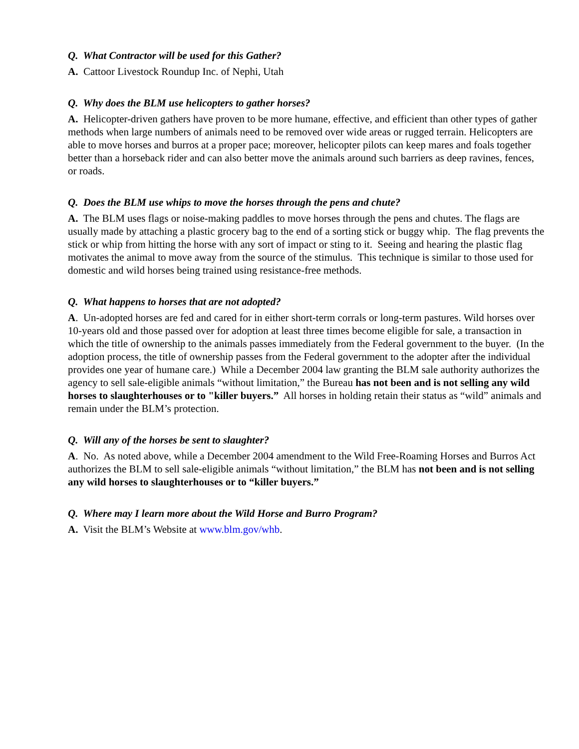Q. What Contractor will be used for this Gather?
A. Cattoor Livestock Roundup Inc. of Nephi, Utah
Q. Why does the BLM use helicopters to gather horses?
A. Helicopter-driven gathers have proven to be more humane, effective, and efficient than other types of gather methods when large numbers of animals need to be removed over wide areas or rugged terrain. Helicopters are able to move horses and burros at a proper pace; moreover, helicopter pilots can keep mares and foals together better than a horseback rider and can also better move the animals around such barriers as deep ravines, fences, or roads.
Q. Does the BLM use whips to move the horses through the pens and chute?
A. The BLM uses flags or noise-making paddles to move horses through the pens and chutes. The flags are usually made by attaching a plastic grocery bag to the end of a sorting stick or buggy whip. The flag prevents the stick or whip from hitting the horse with any sort of impact or sting to it. Seeing and hearing the plastic flag motivates the animal to move away from the source of the stimulus. This technique is similar to those used for domestic and wild horses being trained using resistance-free methods.
Q. What happens to horses that are not adopted?
A. Un-adopted horses are fed and cared for in either short-term corrals or long-term pastures. Wild horses over 10-years old and those passed over for adoption at least three times become eligible for sale, a transaction in which the title of ownership to the animals passes immediately from the Federal government to the buyer. (In the adoption process, the title of ownership passes from the Federal government to the adopter after the individual provides one year of humane care.) While a December 2004 law granting the BLM sale authority authorizes the agency to sell sale-eligible animals “without limitation,” the Bureau has not been and is not selling any wild horses to slaughterhouses or to "killer buyers.” All horses in holding retain their status as “wild” animals and remain under the BLM’s protection.
Q. Will any of the horses be sent to slaughter?
A. No. As noted above, while a December 2004 amendment to the Wild Free-Roaming Horses and Burros Act authorizes the BLM to sell sale-eligible animals “without limitation,” the BLM has not been and is not selling any wild horses to slaughterhouses or to “killer buyers.”
Q. Where may I learn more about the Wild Horse and Burro Program?
A. Visit the BLM’s Website at www.blm.gov/whb.